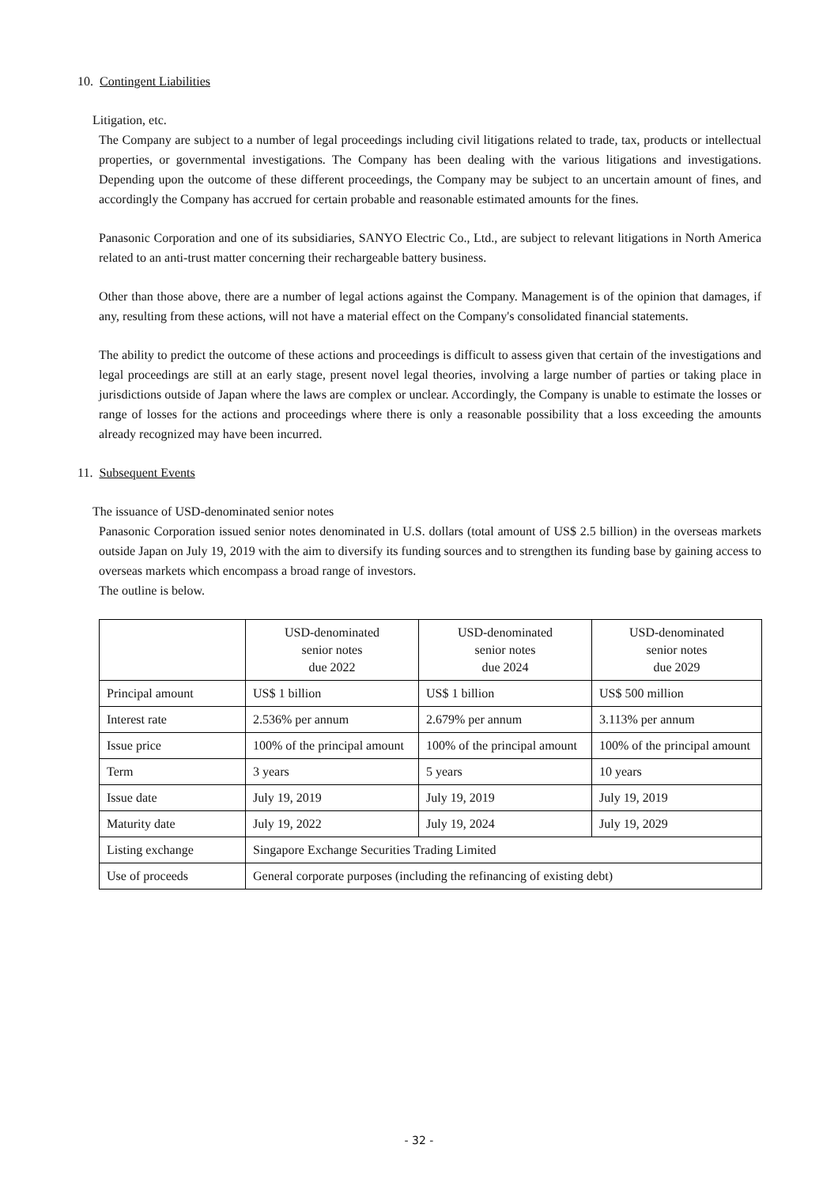10. Contingent Liabilities
Litigation, etc.
The Company are subject to a number of legal proceedings including civil litigations related to trade, tax, products or intellectual properties, or governmental investigations. The Company has been dealing with the various litigations and investigations. Depending upon the outcome of these different proceedings, the Company may be subject to an uncertain amount of fines, and accordingly the Company has accrued for certain probable and reasonable estimated amounts for the fines.
Panasonic Corporation and one of its subsidiaries, SANYO Electric Co., Ltd., are subject to relevant litigations in North America related to an anti-trust matter concerning their rechargeable battery business.
Other than those above, there are a number of legal actions against the Company. Management is of the opinion that damages, if any, resulting from these actions, will not have a material effect on the Company's consolidated financial statements.
The ability to predict the outcome of these actions and proceedings is difficult to assess given that certain of the investigations and legal proceedings are still at an early stage, present novel legal theories, involving a large number of parties or taking place in jurisdictions outside of Japan where the laws are complex or unclear. Accordingly, the Company is unable to estimate the losses or range of losses for the actions and proceedings where there is only a reasonable possibility that a loss exceeding the amounts already recognized may have been incurred.
11. Subsequent Events
The issuance of USD-denominated senior notes
Panasonic Corporation issued senior notes denominated in U.S. dollars (total amount of US$ 2.5 billion) in the overseas markets outside Japan on July 19, 2019 with the aim to diversify its funding sources and to strengthen its funding base by gaining access to overseas markets which encompass a broad range of investors.
The outline is below.
| | USD-denominated senior notes due 2022 | USD-denominated senior notes due 2024 | USD-denominated senior notes due 2029 |
| Principal amount | US$ 1 billion | US$ 1 billion | US$ 500 million |
| Interest rate | 2.536% per annum | 2.679% per annum | 3.113% per annum |
| Issue price | 100% of the principal amount | 100% of the principal amount | 100% of the principal amount |
| Term | 3 years | 5 years | 10 years |
| Issue date | July 19, 2019 | July 19, 2019 | July 19, 2019 |
| Maturity date | July 19, 2022 | July 19, 2024 | July 19, 2029 |
| Listing exchange | Singapore Exchange Securities Trading Limited | | |
| Use of proceeds | General corporate purposes (including the refinancing of existing debt) | | |
- 32 -